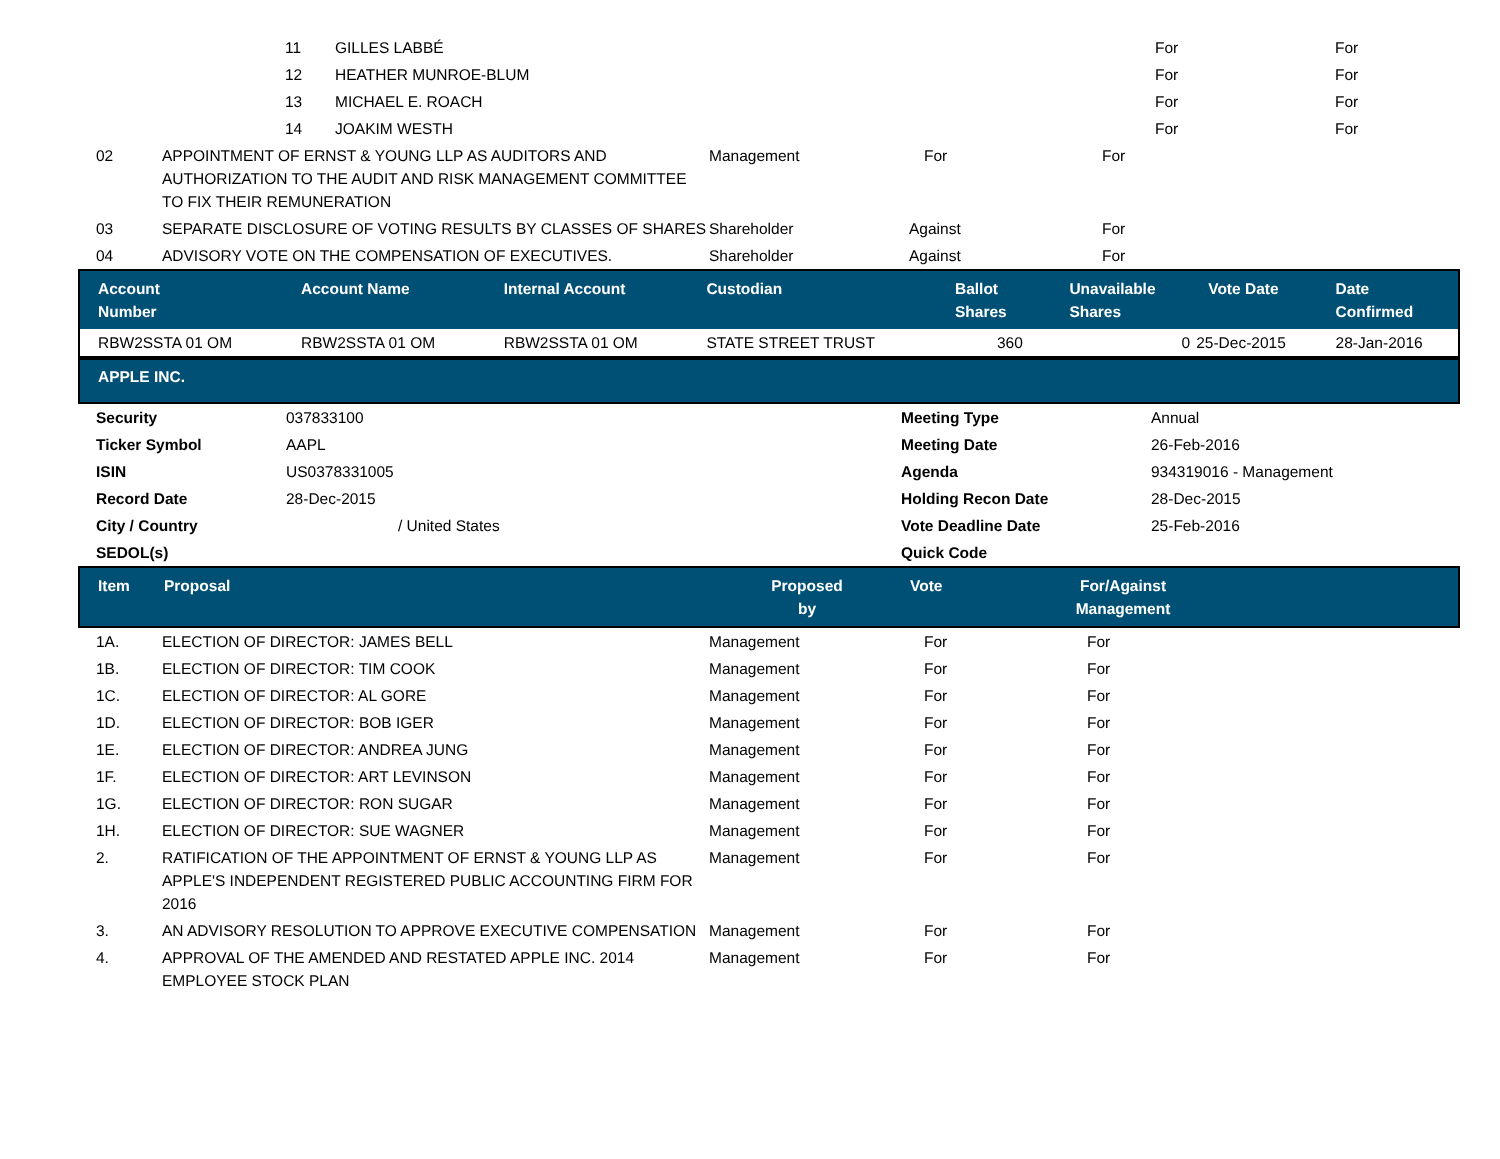| | 11 | GILLES LABBÉ | | For | For |
| | 12 | HEATHER MUNROE-BLUM | | For | For |
| | 13 | MICHAEL E. ROACH | | For | For |
| | 14 | JOAKIM WESTH | | For | For |
| 02 | APPOINTMENT OF ERNST & YOUNG LLP AS AUDITORS AND AUTHORIZATION TO THE AUDIT AND RISK MANAGEMENT COMMITTEE TO FIX THEIR REMUNERATION | Management | For | For |
| 03 | SEPARATE DISCLOSURE OF VOTING RESULTS BY CLASSES OF SHARES | Shareholder | Against | For |
| 04 | ADVISORY VOTE ON THE COMPENSATION OF EXECUTIVES. | Shareholder | Against | For |
| Account Number | Account Name | Internal Account | Custodian | Ballot Shares | Unavailable Shares | Vote Date | Date Confirmed |
| --- | --- | --- | --- | --- | --- | --- | --- |
| RBW2SSTA 01 OM | RBW2SSTA 01 OM | RBW2SSTA 01 OM | STATE STREET TRUST | 360 | 0 | 25-Dec-2015 | 28-Jan-2016 |
APPLE INC.
| Security | 037833100 | Meeting Type | Annual |
| Ticker Symbol | AAPL | Meeting Date | 26-Feb-2016 |
| ISIN | US0378331005 | Agenda | 934319016 - Management |
| Record Date | 28-Dec-2015 | Holding Recon Date | 28-Dec-2015 |
| City / Country | / United States | Vote Deadline Date | 25-Feb-2016 |
| SEDOL(s) | | Quick Code | |
| Item | Proposal | Proposed by | Vote | For/Against Management | |
| --- | --- | --- | --- | --- | --- |
| 1A. | ELECTION OF DIRECTOR: JAMES BELL | Management | For | For |
| 1B. | ELECTION OF DIRECTOR: TIM COOK | Management | For | For |
| 1C. | ELECTION OF DIRECTOR: AL GORE | Management | For | For |
| 1D. | ELECTION OF DIRECTOR: BOB IGER | Management | For | For |
| 1E. | ELECTION OF DIRECTOR: ANDREA JUNG | Management | For | For |
| 1F. | ELECTION OF DIRECTOR: ART LEVINSON | Management | For | For |
| 1G. | ELECTION OF DIRECTOR: RON SUGAR | Management | For | For |
| 1H. | ELECTION OF DIRECTOR: SUE WAGNER | Management | For | For |
| 2. | RATIFICATION OF THE APPOINTMENT OF ERNST & YOUNG LLP AS APPLE'S INDEPENDENT REGISTERED PUBLIC ACCOUNTING FIRM FOR 2016 | Management | For | For |
| 3. | AN ADVISORY RESOLUTION TO APPROVE EXECUTIVE COMPENSATION | Management | For | For |
| 4. | APPROVAL OF THE AMENDED AND RESTATED APPLE INC. 2014 EMPLOYEE STOCK PLAN | Management | For | For |